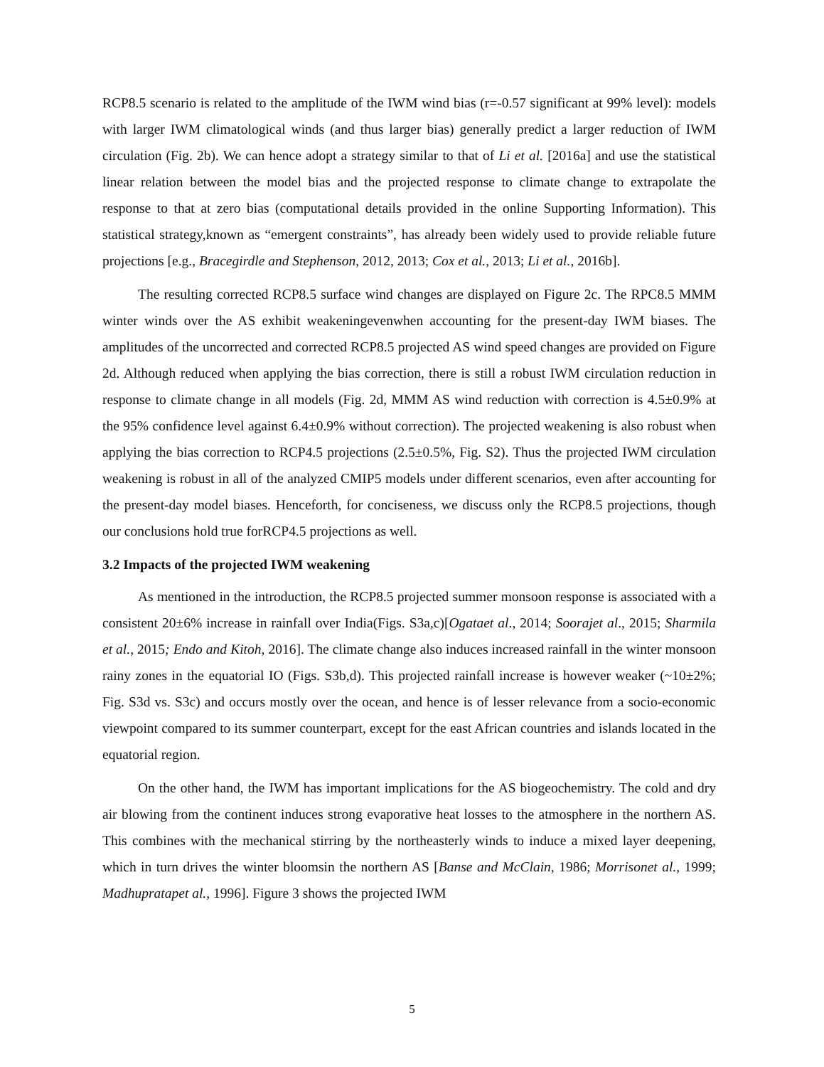RCP8.5 scenario is related to the amplitude of the IWM wind bias (r=-0.57 significant at 99% level): models with larger IWM climatological winds (and thus larger bias) generally predict a larger reduction of IWM circulation (Fig. 2b). We can hence adopt a strategy similar to that of Li et al. [2016a] and use the statistical linear relation between the model bias and the projected response to climate change to extrapolate the response to that at zero bias (computational details provided in the online Supporting Information). This statistical strategy,known as “emergent constraints”, has already been widely used to provide reliable future projections [e.g., Bracegirdle and Stephenson, 2012, 2013; Cox et al., 2013; Li et al., 2016b].
The resulting corrected RCP8.5 surface wind changes are displayed on Figure 2c. The RPC8.5 MMM winter winds over the AS exhibit weakeningevenwhen accounting for the present-day IWM biases. The amplitudes of the uncorrected and corrected RCP8.5 projected AS wind speed changes are provided on Figure 2d. Although reduced when applying the bias correction, there is still a robust IWM circulation reduction in response to climate change in all models (Fig. 2d, MMM AS wind reduction with correction is 4.5±0.9% at the 95% confidence level against 6.4±0.9% without correction). The projected weakening is also robust when applying the bias correction to RCP4.5 projections (2.5±0.5%, Fig. S2). Thus the projected IWM circulation weakening is robust in all of the analyzed CMIP5 models under different scenarios, even after accounting for the present-day model biases. Henceforth, for conciseness, we discuss only the RCP8.5 projections, though our conclusions hold true forRCP4.5 projections as well.
3.2 Impacts of the projected IWM weakening
As mentioned in the introduction, the RCP8.5 projected summer monsoon response is associated with a consistent 20±6% increase in rainfall over India(Figs. S3a,c)[Ogataet al., 2014; Soorajet al., 2015; Sharmila et al., 2015; Endo and Kitoh, 2016]. The climate change also induces increased rainfall in the winter monsoon rainy zones in the equatorial IO (Figs. S3b,d). This projected rainfall increase is however weaker (~10±2%; Fig. S3d vs. S3c) and occurs mostly over the ocean, and hence is of lesser relevance from a socio-economic viewpoint compared to its summer counterpart, except for the east African countries and islands located in the equatorial region.
On the other hand, the IWM has important implications for the AS biogeochemistry. The cold and dry air blowing from the continent induces strong evaporative heat losses to the atmosphere in the northern AS. This combines with the mechanical stirring by the northeasterly winds to induce a mixed layer deepening, which in turn drives the winter bloomsin the northern AS [Banse and McClain, 1986; Morrisonet al., 1999; Madhupratapet al., 1996]. Figure 3 shows the projected IWM
5